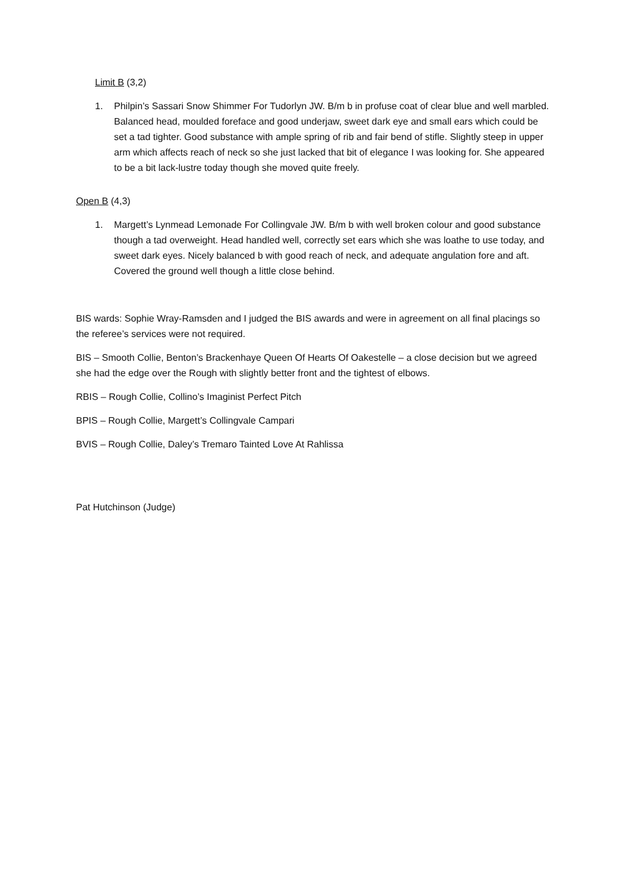Limit B (3,2)
1. Philpin’s Sassari Snow Shimmer For Tudorlyn JW. B/m b in profuse coat of clear blue and well marbled. Balanced head, moulded foreface and good underjaw, sweet dark eye and small ears which could be set a tad tighter. Good substance with ample spring of rib and fair bend of stifle. Slightly steep in upper arm which affects reach of neck so she just lacked that bit of elegance I was looking for. She appeared to be a bit lack-lustre today though she moved quite freely.
Open B (4,3)
1. Margett’s Lynmead Lemonade For Collingvale JW. B/m b with well broken colour and good substance though a tad overweight. Head handled well, correctly set ears which she was loathe to use today, and sweet dark eyes. Nicely balanced b with good reach of neck, and adequate angulation fore and aft. Covered the ground well though a little close behind.
BIS wards: Sophie Wray-Ramsden and I judged the BIS awards and were in agreement on all final placings so the referee’s services were not required.
BIS – Smooth Collie, Benton’s Brackenhaye Queen Of Hearts Of Oakestelle – a close decision but we agreed she had the edge over the Rough with slightly better front and the tightest of elbows.
RBIS – Rough Collie, Collino’s Imaginist Perfect Pitch
BPIS – Rough Collie, Margett’s Collingvale Campari
BVIS – Rough Collie, Daley’s Tremaro Tainted Love At Rahlissa
Pat Hutchinson (Judge)